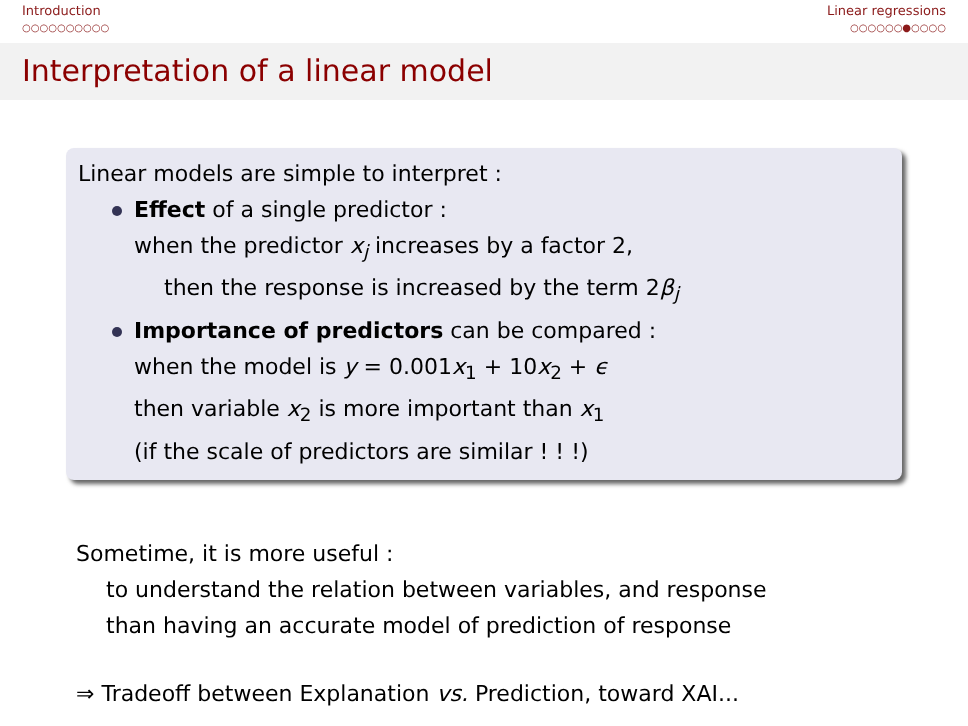Introduction
○○○○○○○○○○
Linear regressions
○○○○○○●○○○○
Interpretation of a linear model
Linear models are simple to interpret :
Effect of a single predictor :
when the predictor x<sub>j</sub> increases by a factor 2,
then the response is increased by the term 2β<sub>j</sub>
Importance of predictors can be compared :
when the model is y = 0.001x<sub>1</sub> + 10x<sub>2</sub> + ϵ
then variable x<sub>2</sub> is more important than x<sub>1</sub>
(if the scale of predictors are similar ! ! !)
Sometime, it is more useful :
to understand the relation between variables, and response
than having an accurate model of prediction of response
⇒ Tradeoff between Explanation vs. Prediction, toward XAI...